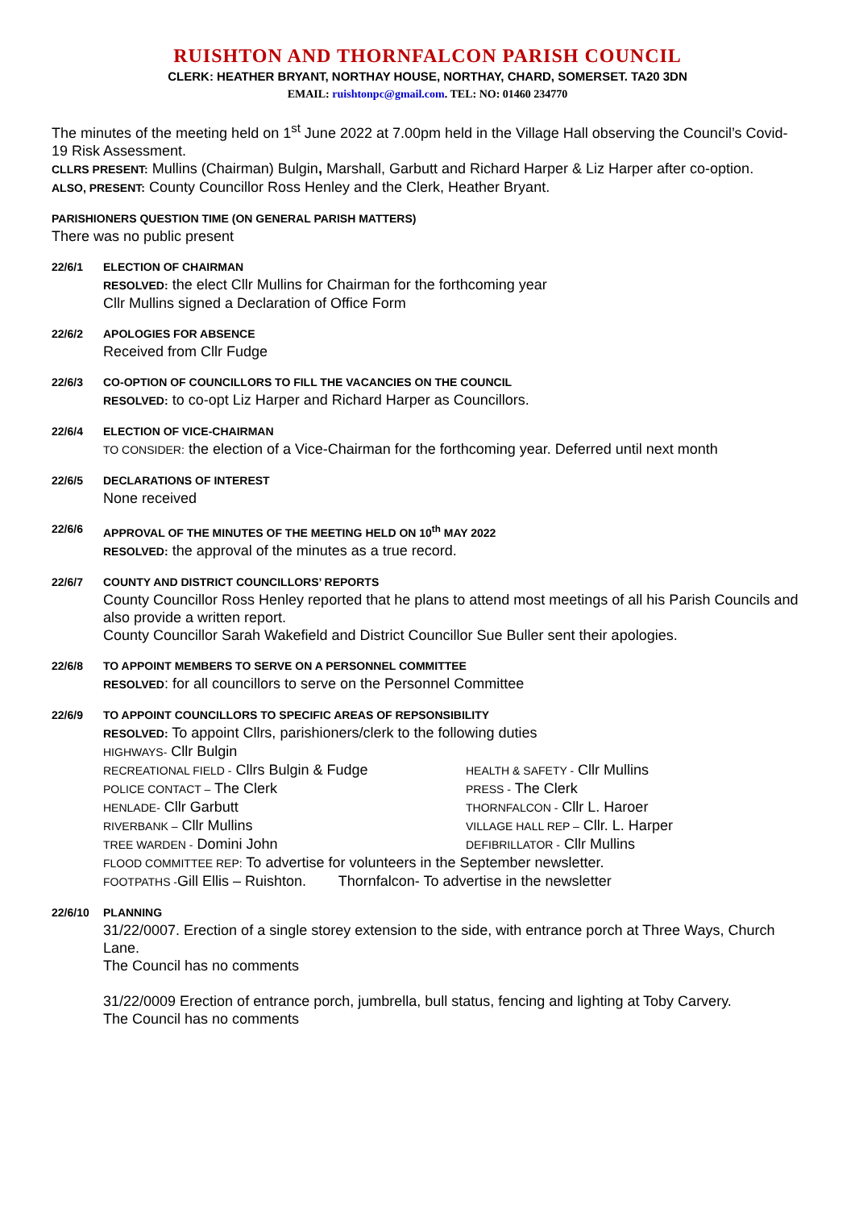RUISHTON AND THORNFALCON PARISH COUNCIL
CLERK: HEATHER BRYANT, NORTHAY HOUSE, NORTHAY, CHARD, SOMERSET. TA20 3DN
EMAIL: ruishtonpc@gmail.com. TEL: NO: 01460 234770
The minutes of the meeting held on 1<sup>st</sup> June 2022 at 7.00pm held in the Village Hall observing the Council’s Covid-19 Risk Assessment.
CLLRS PRESENT: Mullins (Chairman) Bulgin, Marshall, Garbutt and Richard Harper & Liz Harper after co-option.
ALSO, PRESENT: County Councillor Ross Henley and the Clerk, Heather Bryant.
PARISHIONERS QUESTION TIME (ON GENERAL PARISH MATTERS)
There was no public present
22/6/1 ELECTION OF CHAIRMAN
RESOLVED: the elect Cllr Mullins for Chairman for the forthcoming year
Cllr Mullins signed a Declaration of Office Form
22/6/2 APOLOGIES FOR ABSENCE
Received from Cllr Fudge
22/6/3 CO-OPTION OF COUNCILLORS TO FILL THE VACANCIES ON THE COUNCIL
RESOLVED: to co-opt Liz Harper and Richard Harper as Councillors.
22/6/4 ELECTION OF VICE-CHAIRMAN
TO CONSIDER: the election of a Vice-Chairman for the forthcoming year. Deferred until next month
22/6/5 DECLARATIONS OF INTEREST
None received
22/6/6 APPROVAL OF THE MINUTES OF THE MEETING HELD ON 10<sup>th</sup> MAY 2022
RESOLVED: the approval of the minutes as a true record.
22/6/7 COUNTY AND DISTRICT COUNCILLORS’ REPORTS
County Councillor Ross Henley reported that he plans to attend most meetings of all his Parish Councils and also provide a written report.
County Councillor Sarah Wakefield and District Councillor Sue Buller sent their apologies.
22/6/8 TO APPOINT MEMBERS TO SERVE ON A PERSONNEL COMMITTEE
RESOLVED: for all councillors to serve on the Personnel Committee
22/6/9 TO APPOINT COUNCILLORS TO SPECIFIC AREAS OF REPSONSIBILITY
RESOLVED: To appoint Cllrs, parishioners/clerk to the following duties
HIGHWAYS- Cllr Bulgin
RECREATIONAL FIELD - Cllrs Bulgin & Fudge
HEALTH & SAFETY - Cllr Mullins
POLICE CONTACT – The Clerk
PRESS - The Clerk
HENLADE- Cllr Garbutt
THORNFALCON - Cllr L. Haroer
RIVERBANK – Cllr Mullins
VILLAGE HALL REP – Cllr. L. Harper
TREE WARDEN - Domini John
DEFIBRILLATOR - Cllr Mullins
FLOOD COMMITTEE REP: To advertise for volunteers in the September newsletter.
FOOTPATHS -Gill Ellis – Ruishton. Thornfalcon- To advertise in the newsletter
22/6/10 PLANNING
31/22/0007. Erection of a single storey extension to the side, with entrance porch at Three Ways, Church Lane.
The Council has no comments
31/22/0009 Erection of entrance porch, jumbrella, bull status, fencing and lighting at Toby Carvery.
The Council has no comments